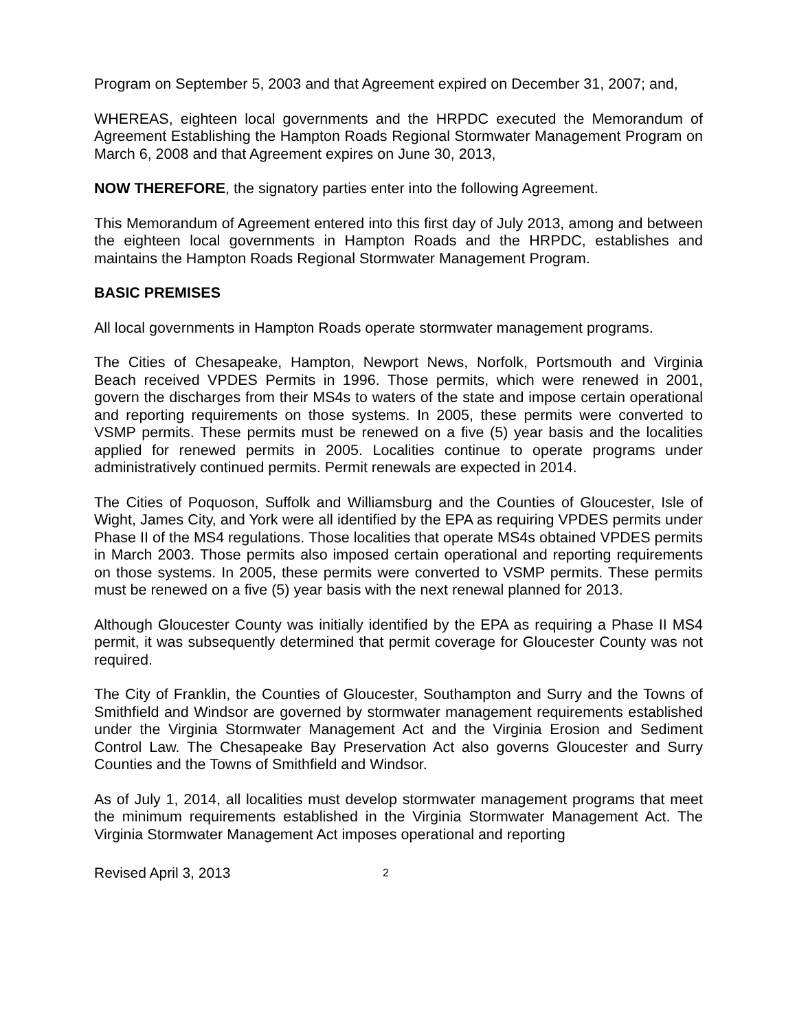Program on September 5, 2003 and that Agreement expired on December 31, 2007; and,
WHEREAS, eighteen local governments and the HRPDC executed the Memorandum of Agreement Establishing the Hampton Roads Regional Stormwater Management Program on March 6, 2008 and that Agreement expires on June 30, 2013,
NOW THEREFORE, the signatory parties enter into the following Agreement.
This Memorandum of Agreement entered into this first day of July 2013, among and between the eighteen local governments in Hampton Roads and the HRPDC, establishes and maintains the Hampton Roads Regional Stormwater Management Program.
BASIC PREMISES
All local governments in Hampton Roads operate stormwater management programs.
The Cities of Chesapeake, Hampton, Newport News, Norfolk, Portsmouth and Virginia Beach received VPDES Permits in 1996. Those permits, which were renewed in 2001, govern the discharges from their MS4s to waters of the state and impose certain operational and reporting requirements on those systems. In 2005, these permits were converted to VSMP permits. These permits must be renewed on a five (5) year basis and the localities applied for renewed permits in 2005. Localities continue to operate programs under administratively continued permits. Permit renewals are expected in 2014.
The Cities of Poquoson, Suffolk and Williamsburg and the Counties of Gloucester, Isle of Wight, James City, and York were all identified by the EPA as requiring VPDES permits under Phase II of the MS4 regulations. Those localities that operate MS4s obtained VPDES permits in March 2003. Those permits also imposed certain operational and reporting requirements on those systems. In 2005, these permits were converted to VSMP permits. These permits must be renewed on a five (5) year basis with the next renewal planned for 2013.
Although Gloucester County was initially identified by the EPA as requiring a Phase II MS4 permit, it was subsequently determined that permit coverage for Gloucester County was not required.
The City of Franklin, the Counties of Gloucester, Southampton and Surry and the Towns of Smithfield and Windsor are governed by stormwater management requirements established under the Virginia Stormwater Management Act and the Virginia Erosion and Sediment Control Law. The Chesapeake Bay Preservation Act also governs Gloucester and Surry Counties and the Towns of Smithfield and Windsor.
As of July 1, 2014, all localities must develop stormwater management programs that meet the minimum requirements established in the Virginia Stormwater Management Act. The Virginia Stormwater Management Act imposes operational and reporting
Revised April 3, 2013 2